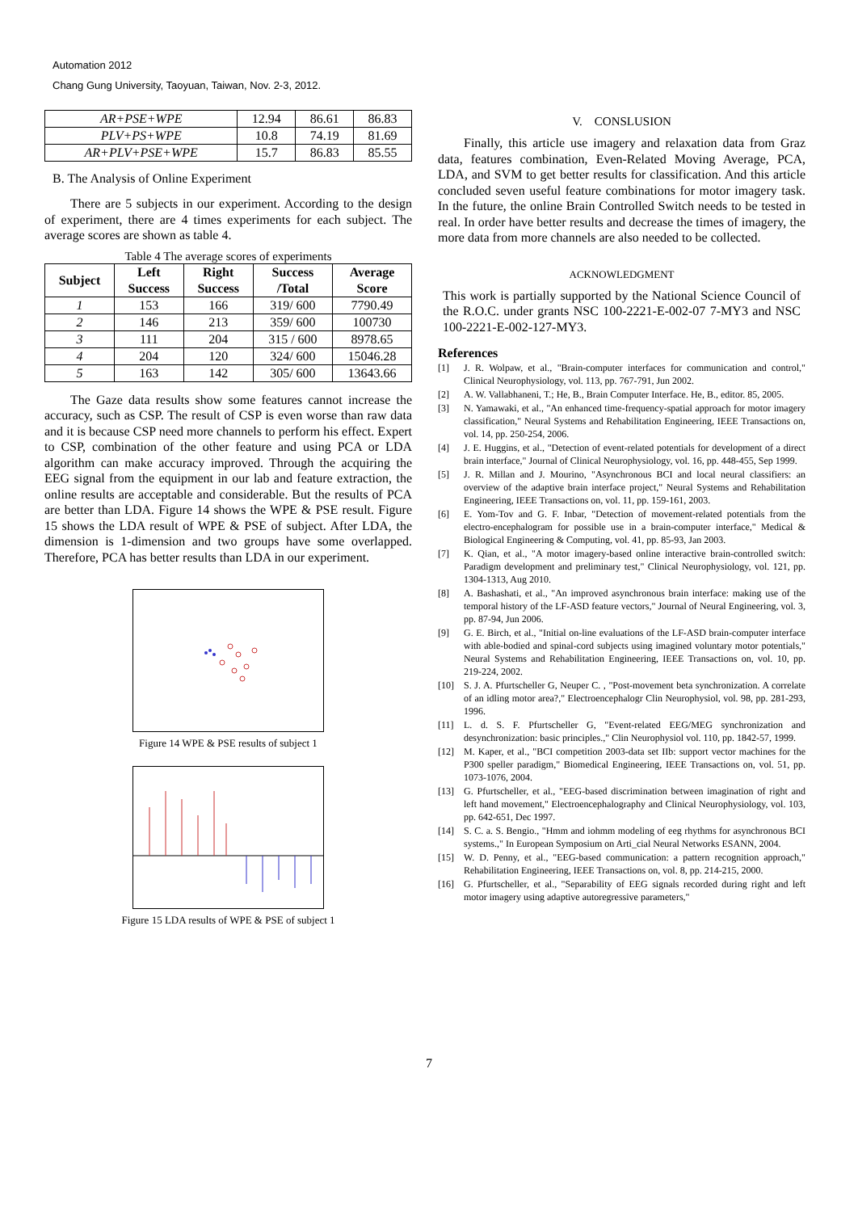Automation 2012
Chang Gung University, Taoyuan, Taiwan, Nov. 2-3, 2012.
| AR+PSE+WPE | 12.94 | 86.61 | 86.83 |
| PLV+PS+WPE | 10.8 | 74.19 | 81.69 |
| AR+PLV+PSE+WPE | 15.7 | 86.83 | 85.55 |
B. The Analysis of Online Experiment
There are 5 subjects in our experiment. According to the design of experiment, there are 4 times experiments for each subject. The average scores are shown as table 4.
Table 4 The average scores of experiments
| Subject | Left Success | Right Success | Success /Total | Average Score |
| --- | --- | --- | --- | --- |
| 1 | 153 | 166 | 319/ 600 | 7790.49 |
| 2 | 146 | 213 | 359/ 600 | 100730 |
| 3 | 111 | 204 | 315 / 600 | 8978.65 |
| 4 | 204 | 120 | 324/ 600 | 15046.28 |
| 5 | 163 | 142 | 305/ 600 | 13643.66 |
The Gaze data results show some features cannot increase the accuracy, such as CSP. The result of CSP is even worse than raw data and it is because CSP need more channels to perform his effect. Expert to CSP, combination of the other feature and using PCA or LDA algorithm can make accuracy improved. Through the acquiring the EEG signal from the equipment in our lab and feature extraction, the online results are acceptable and considerable. But the results of PCA are better than LDA. Figure 14 shows the WPE & PSE result. Figure 15 shows the LDA result of WPE & PSE of subject. After LDA, the dimension is 1-dimension and two groups have some overlapped. Therefore, PCA has better results than LDA in our experiment.
Figure 14 WPE & PSE results of subject 1
Figure 15 LDA results of WPE & PSE of subject 1
V. CONSLUSION
Finally, this article use imagery and relaxation data from Graz data, features combination, Even-Related Moving Average, PCA, LDA, and SVM to get better results for classification. And this article concluded seven useful feature combinations for motor imagery task. In the future, the online Brain Controlled Switch needs to be tested in real. In order have better results and decrease the times of imagery, the more data from more channels are also needed to be collected.
ACKNOWLEDGMENT
This work is partially supported by the National Science Council of the R.O.C. under grants NSC 100-2221-E-002-07 7-MY3 and NSC 100-2221-E-002-127-MY3.
References
[1] J. R. Wolpaw, et al., "Brain-computer interfaces for communication and control," Clinical Neurophysiology, vol. 113, pp. 767-791, Jun 2002.
[2] A. W. Vallabhaneni, T.; He, B., Brain Computer Interface. He, B., editor. 85, 2005.
[3] N. Yamawaki, et al., "An enhanced time-frequency-spatial approach for motor imagery classification," Neural Systems and Rehabilitation Engineering, IEEE Transactions on, vol. 14, pp. 250-254, 2006.
[4] J. E. Huggins, et al., "Detection of event-related potentials for development of a direct brain interface," Journal of Clinical Neurophysiology, vol. 16, pp. 448-455, Sep 1999.
[5] J. R. Millan and J. Mourino, "Asynchronous BCI and local neural classifiers: an overview of the adaptive brain interface project," Neural Systems and Rehabilitation Engineering, IEEE Transactions on, vol. 11, pp. 159-161, 2003.
[6] E. Yom-Tov and G. F. Inbar, "Detection of movement-related potentials from the electro-encephalogram for possible use in a brain-computer interface," Medical & Biological Engineering & Computing, vol. 41, pp. 85-93, Jan 2003.
[7] K. Qian, et al., "A motor imagery-based online interactive brain-controlled switch: Paradigm development and preliminary test," Clinical Neurophysiology, vol. 121, pp. 1304-1313, Aug 2010.
[8] A. Bashashati, et al., "An improved asynchronous brain interface: making use of the temporal history of the LF-ASD feature vectors," Journal of Neural Engineering, vol. 3, pp. 87-94, Jun 2006.
[9] G. E. Birch, et al., "Initial on-line evaluations of the LF-ASD brain-computer interface with able-bodied and spinal-cord subjects using imagined voluntary motor potentials," Neural Systems and Rehabilitation Engineering, IEEE Transactions on, vol. 10, pp. 219-224, 2002.
[10] S. J. A. Pfurtscheller G, Neuper C. , "Post-movement beta synchronization. A correlate of an idling motor area?," Electroencephalogr Clin Neurophysiol, vol. 98, pp. 281-293, 1996.
[11] L. d. S. F. Pfurtscheller G, "Event-related EEG/MEG synchronization and desynchronization: basic principles.," Clin Neurophysiol vol. 110, pp. 1842-57, 1999.
[12] M. Kaper, et al., "BCI competition 2003-data set IIb: support vector machines for the P300 speller paradigm," Biomedical Engineering, IEEE Transactions on, vol. 51, pp. 1073-1076, 2004.
[13] G. Pfurtscheller, et al., "EEG-based discrimination between imagination of right and left hand movement," Electroencephalography and Clinical Neurophysiology, vol. 103, pp. 642-651, Dec 1997.
[14] S. C. a. S. Bengio., "Hmm and iohmm modeling of eeg rhythms for asynchronous BCI systems.," In European Symposium on Arti_cial Neural Networks ESANN, 2004.
[15] W. D. Penny, et al., "EEG-based communication: a pattern recognition approach," Rehabilitation Engineering, IEEE Transactions on, vol. 8, pp. 214-215, 2000.
[16] G. Pfurtscheller, et al., "Separability of EEG signals recorded during right and left motor imagery using adaptive autoregressive parameters,"
7